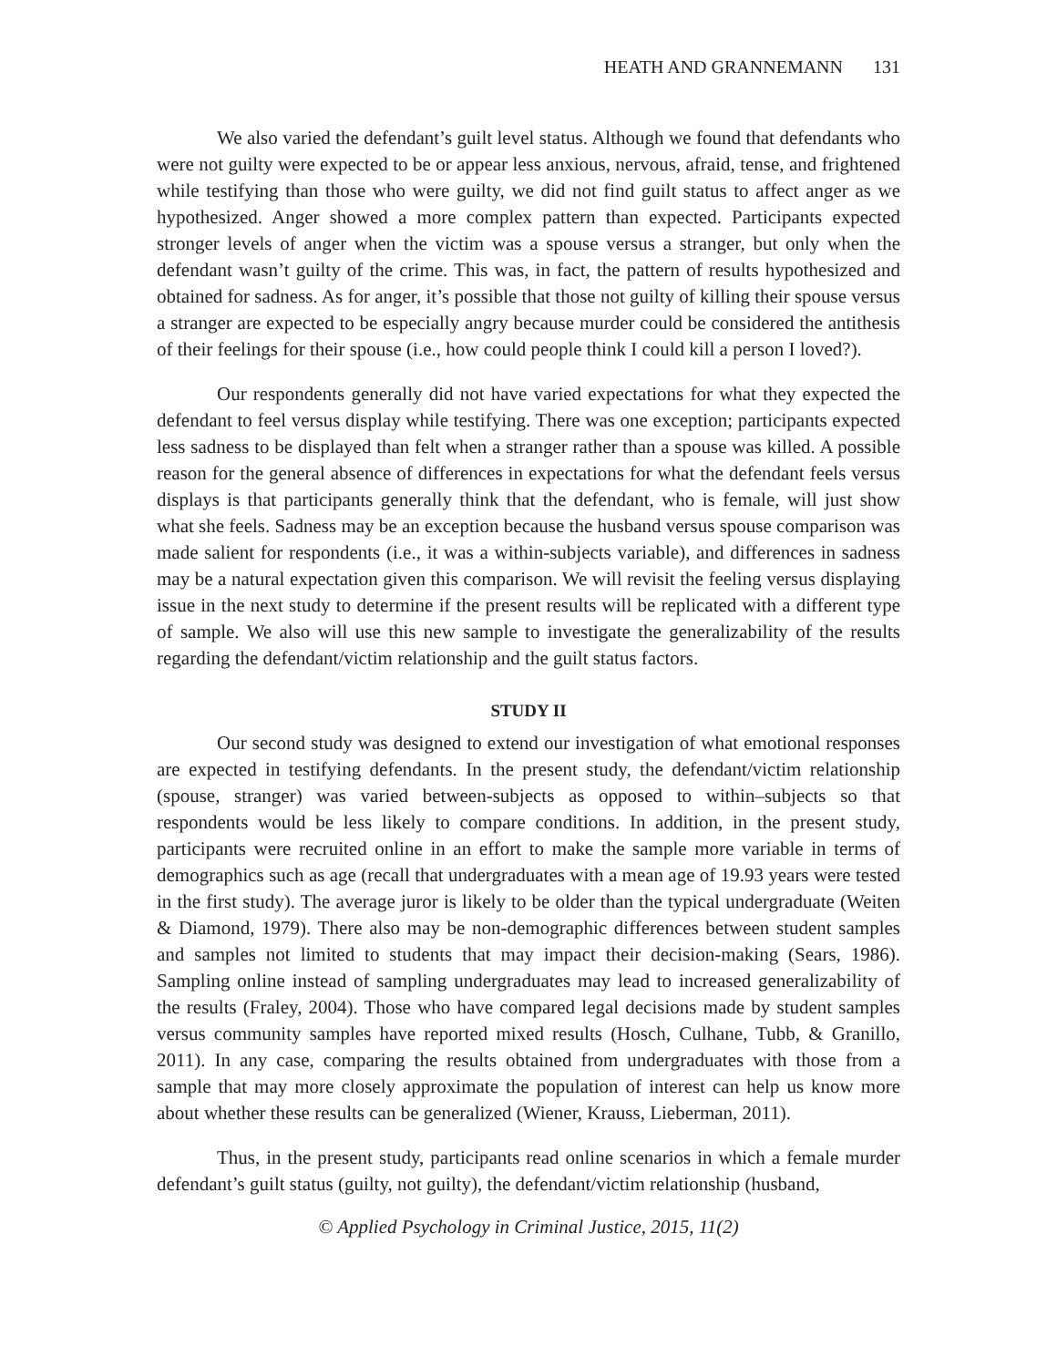HEATH AND GRANNEMANN 131
We also varied the defendant’s guilt level status. Although we found that defendants who were not guilty were expected to be or appear less anxious, nervous, afraid, tense, and frightened while testifying than those who were guilty, we did not find guilt status to affect anger as we hypothesized. Anger showed a more complex pattern than expected. Participants expected stronger levels of anger when the victim was a spouse versus a stranger, but only when the defendant wasn’t guilty of the crime. This was, in fact, the pattern of results hypothesized and obtained for sadness. As for anger, it’s possible that those not guilty of killing their spouse versus a stranger are expected to be especially angry because murder could be considered the antithesis of their feelings for their spouse (i.e., how could people think I could kill a person I loved?).
Our respondents generally did not have varied expectations for what they expected the defendant to feel versus display while testifying. There was one exception; participants expected less sadness to be displayed than felt when a stranger rather than a spouse was killed. A possible reason for the general absence of differences in expectations for what the defendant feels versus displays is that participants generally think that the defendant, who is female, will just show what she feels. Sadness may be an exception because the husband versus spouse comparison was made salient for respondents (i.e., it was a within-subjects variable), and differences in sadness may be a natural expectation given this comparison. We will revisit the feeling versus displaying issue in the next study to determine if the present results will be replicated with a different type of sample. We also will use this new sample to investigate the generalizability of the results regarding the defendant/victim relationship and the guilt status factors.
STUDY II
Our second study was designed to extend our investigation of what emotional responses are expected in testifying defendants. In the present study, the defendant/victim relationship (spouse, stranger) was varied between-subjects as opposed to within–subjects so that respondents would be less likely to compare conditions. In addition, in the present study, participants were recruited online in an effort to make the sample more variable in terms of demographics such as age (recall that undergraduates with a mean age of 19.93 years were tested in the first study). The average juror is likely to be older than the typical undergraduate (Weiten & Diamond, 1979). There also may be non-demographic differences between student samples and samples not limited to students that may impact their decision-making (Sears, 1986). Sampling online instead of sampling undergraduates may lead to increased generalizability of the results (Fraley, 2004). Those who have compared legal decisions made by student samples versus community samples have reported mixed results (Hosch, Culhane, Tubb, & Granillo, 2011). In any case, comparing the results obtained from undergraduates with those from a sample that may more closely approximate the population of interest can help us know more about whether these results can be generalized (Wiener, Krauss, Lieberman, 2011).
Thus, in the present study, participants read online scenarios in which a female murder defendant’s guilt status (guilty, not guilty), the defendant/victim relationship (husband,
© Applied Psychology in Criminal Justice, 2015, 11(2)